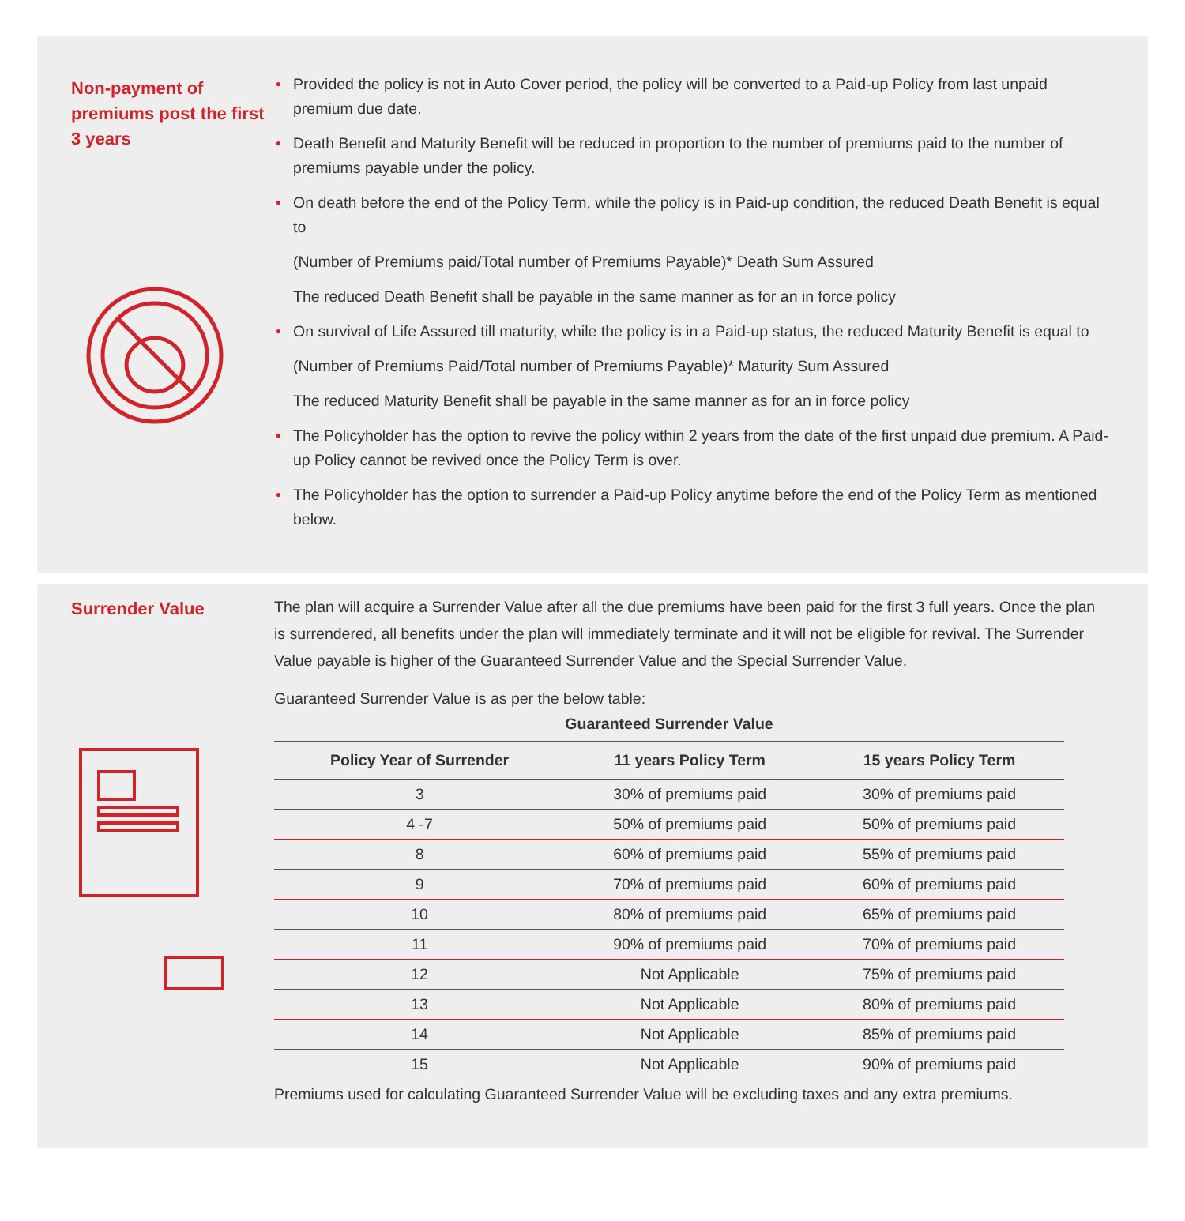Non-payment of premiums post the first 3 years
• Provided the policy is not in Auto Cover period, the policy will be converted to a Paid-up Policy from last unpaid premium due date.
• Death Benefit and Maturity Benefit will be reduced in proportion to the number of premiums paid to the number of premiums payable under the policy.
• On death before the end of the Policy Term, while the policy is in Paid-up condition, the reduced Death Benefit is equal to
(Number of Premiums paid/Total number of Premiums Payable)* Death Sum Assured
The reduced Death Benefit shall be payable in the same manner as for an in force policy
• On survival of Life Assured till maturity, while the policy is in a Paid-up status, the reduced Maturity Benefit is equal to
(Number of Premiums Paid/Total number of Premiums Payable)* Maturity Sum Assured
The reduced Maturity Benefit shall be payable in the same manner as for an in force policy
• The Policyholder has the option to revive the policy within 2 years from the date of the first unpaid due premium. A Paid-up Policy cannot be revived once the Policy Term is over.
• The Policyholder has the option to surrender a Paid-up Policy anytime before the end of the Policy Term as mentioned below.
Surrender Value
The plan will acquire a Surrender Value after all the due premiums have been paid for the first 3 full years. Once the plan is surrendered, all benefits under the plan will immediately terminate and it will not be eligible for revival. The Surrender Value payable is higher of the Guaranteed Surrender Value and the Special Surrender Value.
Guaranteed Surrender Value is as per the below table:
Guaranteed Surrender Value
| Policy Year of Surrender | 11 years Policy Term | 15 years Policy Term |
| --- | --- | --- |
| 3 | 30% of premiums paid | 30% of premiums paid |
| 4 -7 | 50% of premiums paid | 50% of premiums paid |
| 8 | 60% of premiums paid | 55% of premiums paid |
| 9 | 70% of premiums paid | 60% of premiums paid |
| 10 | 80% of premiums paid | 65% of premiums paid |
| 11 | 90% of premiums paid | 70% of premiums paid |
| 12 | Not Applicable | 75% of premiums paid |
| 13 | Not Applicable | 80% of premiums paid |
| 14 | Not Applicable | 85% of premiums paid |
| 15 | Not Applicable | 90% of premiums paid |
Premiums used for calculating Guaranteed Surrender Value will be excluding taxes and any extra premiums.